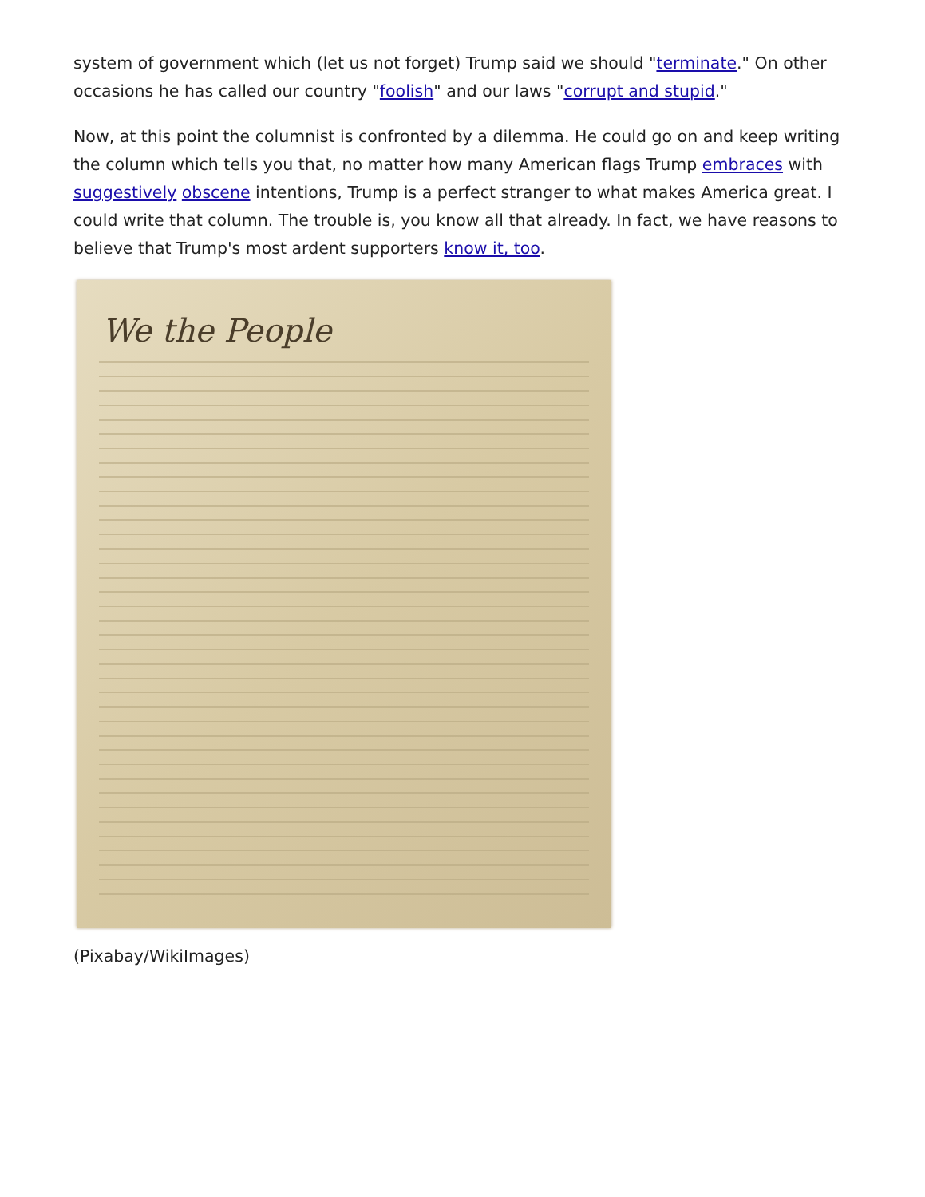system of government which (let us not forget) Trump said we should "terminate." On other occasions he has called our country "foolish" and our laws "corrupt and stupid."
Now, at this point the columnist is confronted by a dilemma. He could go on and keep writing the column which tells you that, no matter how many American flags Trump embraces with suggestively obscene intentions, Trump is a perfect stranger to what makes America great. I could write that column. The trouble is, you know all that already. In fact, we have reasons to believe that Trump's most ardent supporters know it, too.
We the People
(Pixabay/WikiImages)